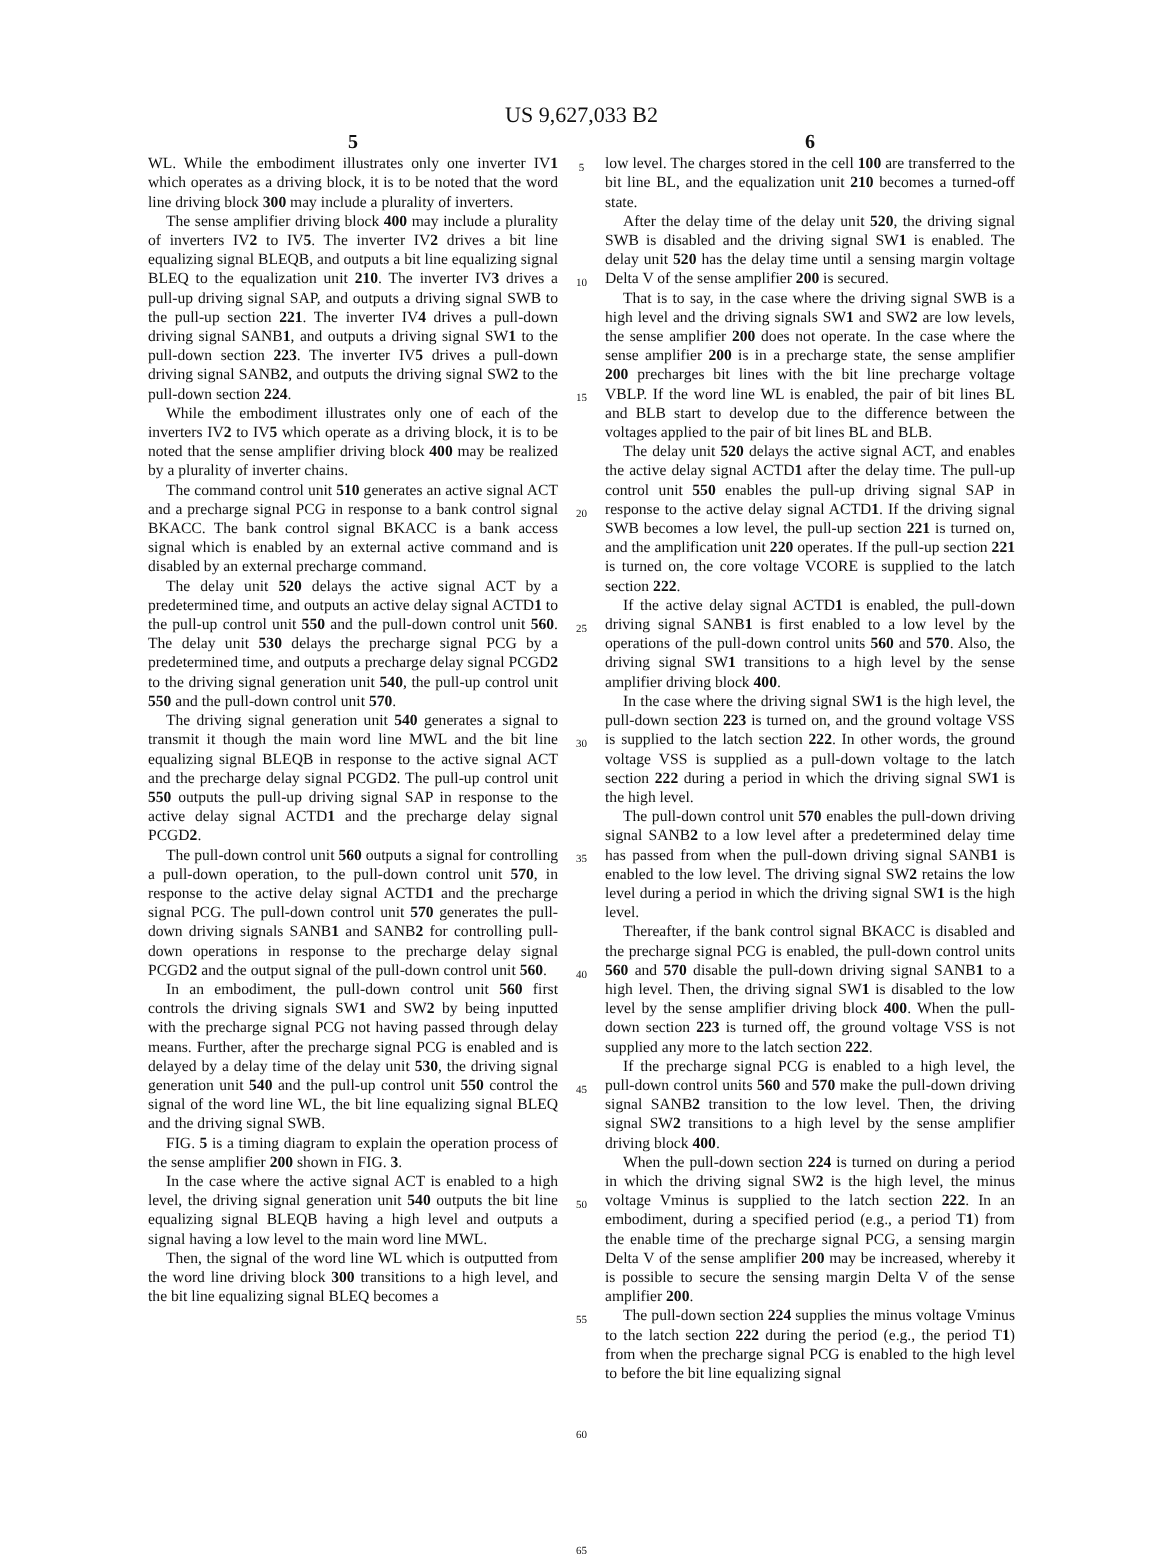US 9,627,033 B2
5
WL. While the embodiment illustrates only one inverter IV1 which operates as a driving block, it is to be noted that the word line driving block 300 may include a plurality of inverters.
The sense amplifier driving block 400 may include a plurality of inverters IV2 to IV5. The inverter IV2 drives a bit line equalizing signal BLEQB, and outputs a bit line equalizing signal BLEQ to the equalization unit 210. The inverter IV3 drives a pull-up driving signal SAP, and outputs a driving signal SWB to the pull-up section 221. The inverter IV4 drives a pull-down driving signal SANB1, and outputs a driving signal SW1 to the pull-down section 223. The inverter IV5 drives a pull-down driving signal SANB2, and outputs the driving signal SW2 to the pull-down section 224.
While the embodiment illustrates only one of each of the inverters IV2 to IV5 which operate as a driving block, it is to be noted that the sense amplifier driving block 400 may be realized by a plurality of inverter chains.
The command control unit 510 generates an active signal ACT and a precharge signal PCG in response to a bank control signal BKACC. The bank control signal BKACC is a bank access signal which is enabled by an external active command and is disabled by an external precharge command.
The delay unit 520 delays the active signal ACT by a predetermined time, and outputs an active delay signal ACTD1 to the pull-up control unit 550 and the pull-down control unit 560. The delay unit 530 delays the precharge signal PCG by a predetermined time, and outputs a precharge delay signal PCGD2 to the driving signal generation unit 540, the pull-up control unit 550 and the pull-down control unit 570.
The driving signal generation unit 540 generates a signal to transmit it though the main word line MWL and the bit line equalizing signal BLEQB in response to the active signal ACT and the precharge delay signal PCGD2. The pull-up control unit 550 outputs the pull-up driving signal SAP in response to the active delay signal ACTD1 and the precharge delay signal PCGD2.
The pull-down control unit 560 outputs a signal for controlling a pull-down operation, to the pull-down control unit 570, in response to the active delay signal ACTD1 and the precharge signal PCG. The pull-down control unit 570 generates the pull-down driving signals SANB1 and SANB2 for controlling pull-down operations in response to the precharge delay signal PCGD2 and the output signal of the pull-down control unit 560.
In an embodiment, the pull-down control unit 560 first controls the driving signals SW1 and SW2 by being inputted with the precharge signal PCG not having passed through delay means. Further, after the precharge signal PCG is enabled and is delayed by a delay time of the delay unit 530, the driving signal generation unit 540 and the pull-up control unit 550 control the signal of the word line WL, the bit line equalizing signal BLEQ and the driving signal SWB.
FIG. 5 is a timing diagram to explain the operation process of the sense amplifier 200 shown in FIG. 3.
In the case where the active signal ACT is enabled to a high level, the driving signal generation unit 540 outputs the bit line equalizing signal BLEQB having a high level and outputs a signal having a low level to the main word line MWL.
Then, the signal of the word line WL which is outputted from the word line driving block 300 transitions to a high level, and the bit line equalizing signal BLEQ becomes a
5
10
15
20
25
30
35
40
45
50
55
60
65
6
low level. The charges stored in the cell 100 are transferred to the bit line BL, and the equalization unit 210 becomes a turned-off state.
After the delay time of the delay unit 520, the driving signal SWB is disabled and the driving signal SW1 is enabled. The delay unit 520 has the delay time until a sensing margin voltage Delta V of the sense amplifier 200 is secured.
That is to say, in the case where the driving signal SWB is a high level and the driving signals SW1 and SW2 are low levels, the sense amplifier 200 does not operate. In the case where the sense amplifier 200 is in a precharge state, the sense amplifier 200 precharges bit lines with the bit line precharge voltage VBLP. If the word line WL is enabled, the pair of bit lines BL and BLB start to develop due to the difference between the voltages applied to the pair of bit lines BL and BLB.
The delay unit 520 delays the active signal ACT, and enables the active delay signal ACTD1 after the delay time. The pull-up control unit 550 enables the pull-up driving signal SAP in response to the active delay signal ACTD1. If the driving signal SWB becomes a low level, the pull-up section 221 is turned on, and the amplification unit 220 operates. If the pull-up section 221 is turned on, the core voltage VCORE is supplied to the latch section 222.
If the active delay signal ACTD1 is enabled, the pull-down driving signal SANB1 is first enabled to a low level by the operations of the pull-down control units 560 and 570. Also, the driving signal SW1 transitions to a high level by the sense amplifier driving block 400.
In the case where the driving signal SW1 is the high level, the pull-down section 223 is turned on, and the ground voltage VSS is supplied to the latch section 222. In other words, the ground voltage VSS is supplied as a pull-down voltage to the latch section 222 during a period in which the driving signal SW1 is the high level.
The pull-down control unit 570 enables the pull-down driving signal SANB2 to a low level after a predetermined delay time has passed from when the pull-down driving signal SANB1 is enabled to the low level. The driving signal SW2 retains the low level during a period in which the driving signal SW1 is the high level.
Thereafter, if the bank control signal BKACC is disabled and the precharge signal PCG is enabled, the pull-down control units 560 and 570 disable the pull-down driving signal SANB1 to a high level. Then, the driving signal SW1 is disabled to the low level by the sense amplifier driving block 400. When the pull-down section 223 is turned off, the ground voltage VSS is not supplied any more to the latch section 222.
If the precharge signal PCG is enabled to a high level, the pull-down control units 560 and 570 make the pull-down driving signal SANB2 transition to the low level. Then, the driving signal SW2 transitions to a high level by the sense amplifier driving block 400.
When the pull-down section 224 is turned on during a period in which the driving signal SW2 is the high level, the minus voltage Vminus is supplied to the latch section 222. In an embodiment, during a specified period (e.g., a period T1) from the enable time of the precharge signal PCG, a sensing margin Delta V of the sense amplifier 200 may be increased, whereby it is possible to secure the sensing margin Delta V of the sense amplifier 200.
The pull-down section 224 supplies the minus voltage Vminus to the latch section 222 during the period (e.g., the period T1) from when the precharge signal PCG is enabled to the high level to before the bit line equalizing signal